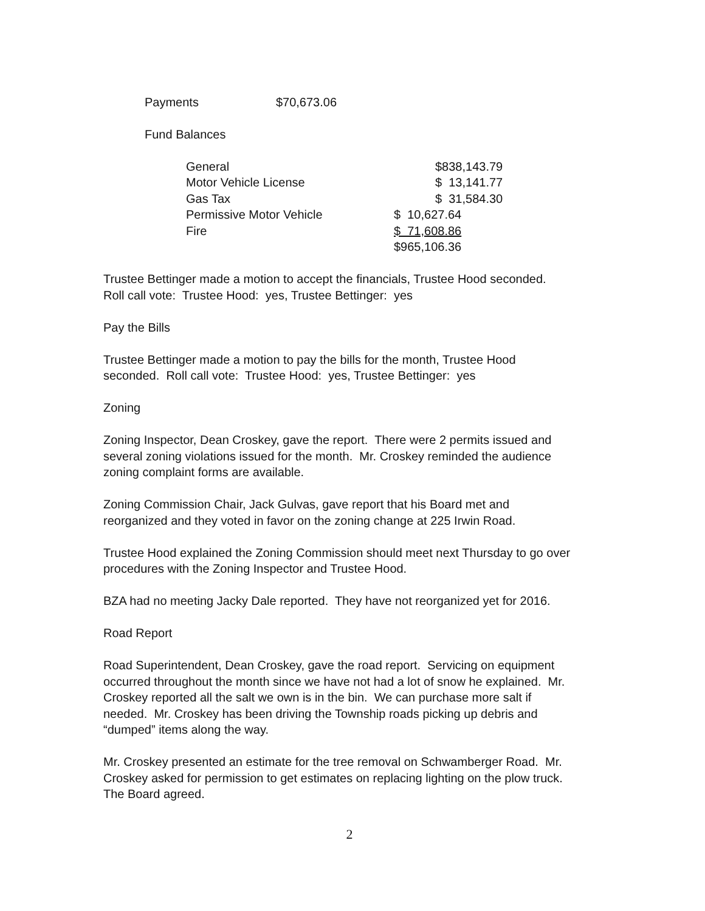Payments $70,673.06
Fund Balances
| General | | $838,143.79 |
| Motor Vehicle License | | $ 13,141.77 |
| Gas Tax | | $ 31,584.30 |
| Permissive Motor Vehicle | $ 10,627.64 | |
| Fire | $ 71,608.86 | |
| | $965,106.36 | |
Trustee Bettinger made a motion to accept the financials, Trustee Hood seconded.
Roll call vote: Trustee Hood: yes, Trustee Bettinger: yes
Pay the Bills
Trustee Bettinger made a motion to pay the bills for the month, Trustee Hood
seconded. Roll call vote: Trustee Hood: yes, Trustee Bettinger: yes
Zoning
Zoning Inspector, Dean Croskey, gave the report. There were 2 permits issued and
several zoning violations issued for the month. Mr. Croskey reminded the audience
zoning complaint forms are available.
Zoning Commission Chair, Jack Gulvas, gave report that his Board met and
reorganized and they voted in favor on the zoning change at 225 Irwin Road.
Trustee Hood explained the Zoning Commission should meet next Thursday to go over
procedures with the Zoning Inspector and Trustee Hood.
BZA had no meeting Jacky Dale reported. They have not reorganized yet for 2016.
Road Report
Road Superintendent, Dean Croskey, gave the road report. Servicing on equipment
occurred throughout the month since we have not had a lot of snow he explained. Mr.
Croskey reported all the salt we own is in the bin. We can purchase more salt if
needed. Mr. Croskey has been driving the Township roads picking up debris and
“dumped” items along the way.
Mr. Croskey presented an estimate for the tree removal on Schwamberger Road. Mr.
Croskey asked for permission to get estimates on replacing lighting on the plow truck.
The Board agreed.
2